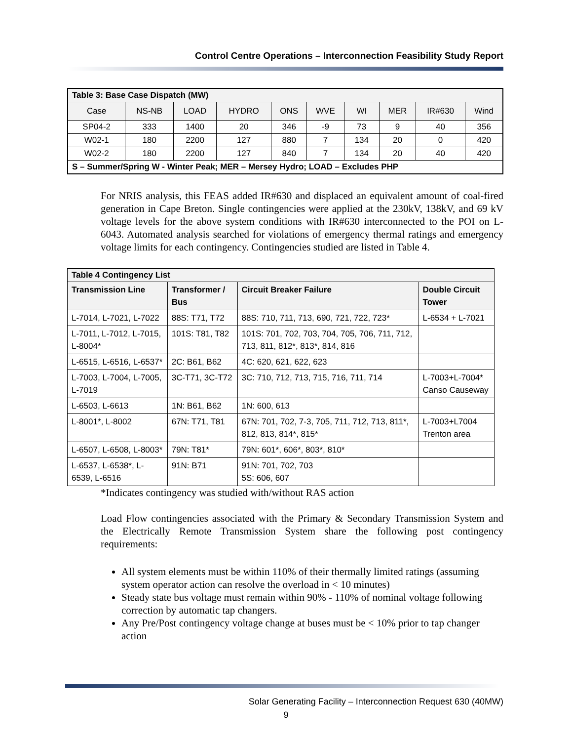Control Centre Operations – Interconnection Feasibility Study Report
| Table 3: Base Case Dispatch (MW) | | | | | | | | | |
| Case | NS-NB | LOAD | HYDRO | ONS | WVE | WI | MER | IR#630 | Wind |
| SP04-2 | 333 | 1400 | 20 | 346 | -9 | 73 | 9 | 40 | 356 |
| W02-1 | 180 | 2200 | 127 | 880 | 7 | 134 | 20 | 0 | 420 |
| W02-2 | 180 | 2200 | 127 | 840 | 7 | 134 | 20 | 40 | 420 |
| S – Summer/Spring W - Winter Peak; MER – Mersey Hydro; LOAD – Excludes PHP | | | | | | | | | |
For NRIS analysis, this FEAS added IR#630 and displaced an equivalent amount of coal-fired generation in Cape Breton. Single contingencies were applied at the 230kV, 138kV, and 69 kV voltage levels for the above system conditions with IR#630 interconnected to the POI on L-6043. Automated analysis searched for violations of emergency thermal ratings and emergency voltage limits for each contingency. Contingencies studied are listed in Table 4.
| Table 4 Contingency List | | | |
| --- | --- | --- | --- |
| Transmission Line | Transformer / Bus | Circuit Breaker Failure | Double Circuit Tower |
| L-7014, L-7021, L-7022 | 88S: T71, T72 | 88S: 710, 711, 713, 690, 721, 722, 723* | L-6534 + L-7021 |
| L-7011, L-7012, L-7015, L-8004* | 101S: T81, T82 | 101S: 701, 702, 703, 704, 705, 706, 711, 712, 713, 811, 812*, 813*, 814, 816 | |
| L-6515, L-6516, L-6537* | 2C: B61, B62 | 4C: 620, 621, 622, 623 | |
| L-7003, L-7004, L-7005, L-7019 | 3C-T71, 3C-T72 | 3C: 710, 712, 713, 715, 716, 711, 714 | L-7003+L-7004* Canso Causeway |
| L-6503, L-6613 | 1N: B61, B62 | 1N: 600, 613 | |
| L-8001*, L-8002 | 67N: T71, T81 | 67N: 701, 702, 7-3, 705, 711, 712, 713, 811*, 812, 813, 814*, 815* | L-7003+L7004 Trenton area |
| L-6507, L-6508, L-8003* | 79N: T81* | 79N: 601*, 606*, 803*, 810* | |
| L-6537, L-6538*, L-6539, L-6516 | 91N: B71 | 91N: 701, 702, 703 5S: 606, 607 | |
*Indicates contingency was studied with/without RAS action
Load Flow contingencies associated with the Primary & Secondary Transmission System and the Electrically Remote Transmission System share the following post contingency requirements:
All system elements must be within 110% of their thermally limited ratings (assuming system operator action can resolve the overload in < 10 minutes)
Steady state bus voltage must remain within 90% - 110% of nominal voltage following correction by automatic tap changers.
Any Pre/Post contingency voltage change at buses must be < 10% prior to tap changer action
Solar Generating Facility – Interconnection Request 630 (40MW)
9